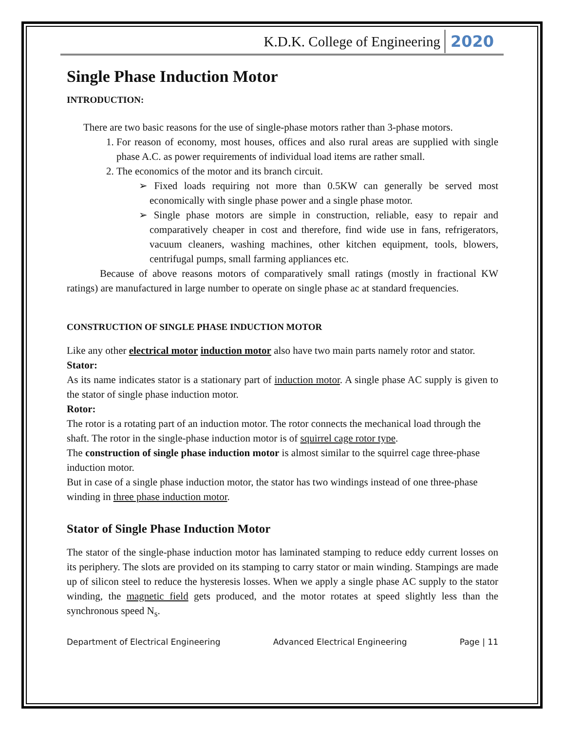K.D.K. College of Engineering 2020
Single Phase Induction Motor
INTRODUCTION:
There are two basic reasons for the use of single-phase motors rather than 3-phase motors.
1. For reason of economy, most houses, offices and also rural areas are supplied with single phase A.C. as power requirements of individual load items are rather small.
2. The economics of the motor and its branch circuit.
➢ Fixed loads requiring not more than 0.5KW can generally be served most economically with single phase power and a single phase motor.
➢ Single phase motors are simple in construction, reliable, easy to repair and comparatively cheaper in cost and therefore, find wide use in fans, refrigerators, vacuum cleaners, washing machines, other kitchen equipment, tools, blowers, centrifugal pumps, small farming appliances etc.
Because of above reasons motors of comparatively small ratings (mostly in fractional KW ratings) are manufactured in large number to operate on single phase ac at standard frequencies.
CONSTRUCTION OF SINGLE PHASE INDUCTION MOTOR
Like any other electrical motor induction motor also have two main parts namely rotor and stator.
Stator:
As its name indicates stator is a stationary part of induction motor. A single phase AC supply is given to the stator of single phase induction motor.
Rotor:
The rotor is a rotating part of an induction motor. The rotor connects the mechanical load through the shaft. The rotor in the single-phase induction motor is of squirrel cage rotor type.
The construction of single phase induction motor is almost similar to the squirrel cage three-phase induction motor.
But in case of a single phase induction motor, the stator has two windings instead of one three-phase winding in three phase induction motor.
Stator of Single Phase Induction Motor
The stator of the single-phase induction motor has laminated stamping to reduce eddy current losses on its periphery. The slots are provided on its stamping to carry stator or main winding. Stampings are made up of silicon steel to reduce the hysteresis losses. When we apply a single phase AC supply to the stator winding, the magnetic field gets produced, and the motor rotates at speed slightly less than the synchronous speed N<sub>s</sub>.
Department of Electrical Engineering Advanced Electrical Engineering Page | 11